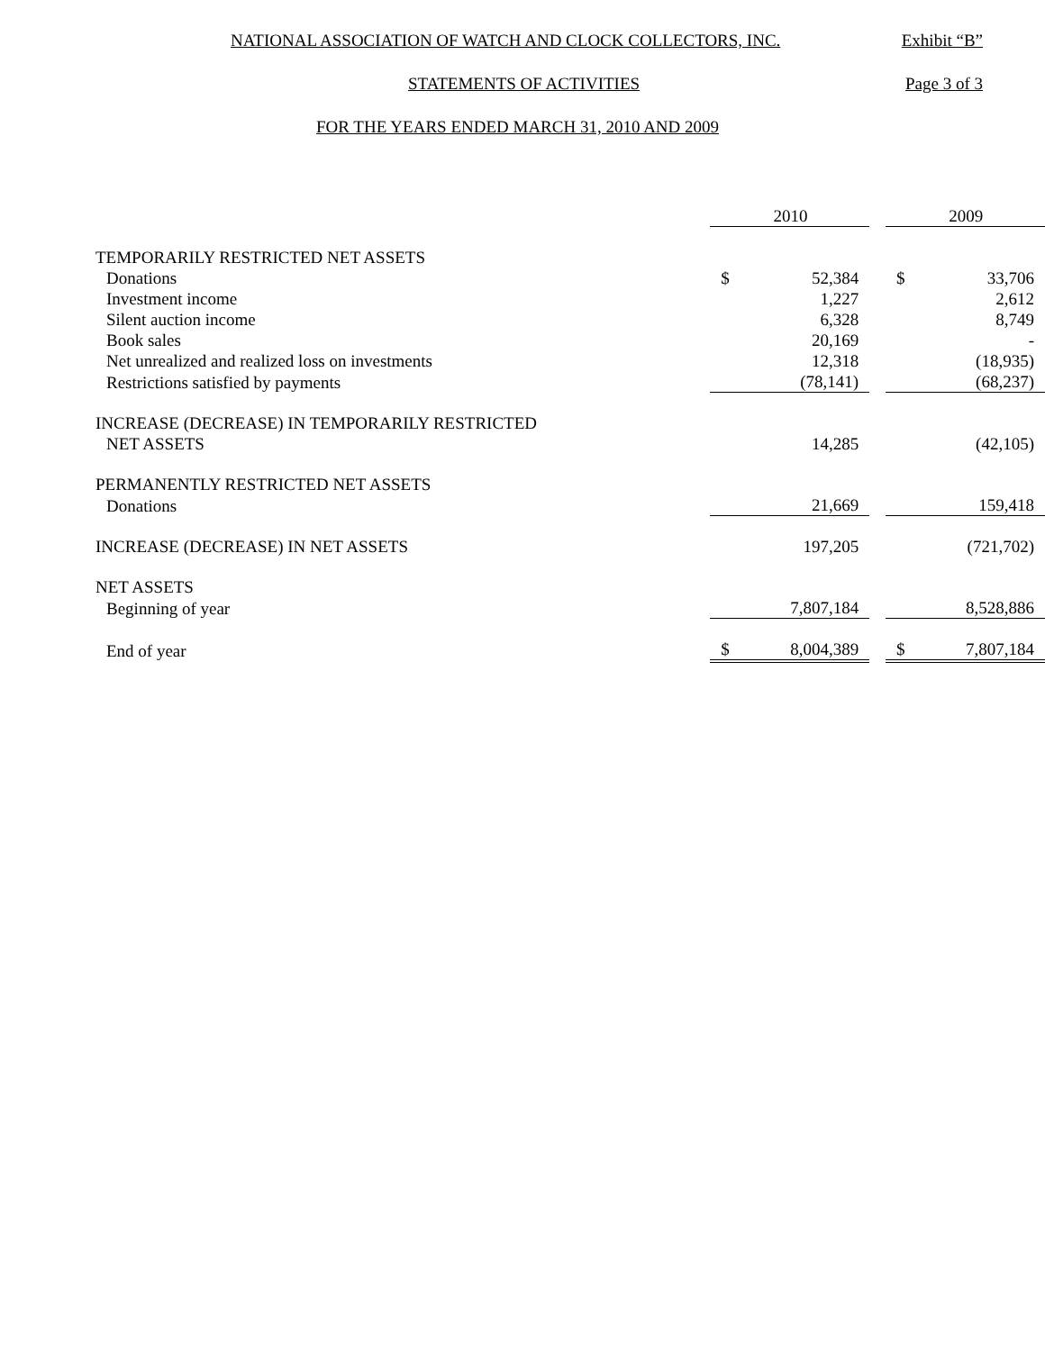NATIONAL ASSOCIATION OF WATCH AND CLOCK COLLECTORS, INC. Exhibit “B”
STATEMENTS OF ACTIVITIES Page 3 of 3
FOR THE YEARS ENDED MARCH 31, 2010 AND 2009
| | | 2010 | | | 2009 |
| TEMPORARILY RESTRICTED NET ASSETS | | | | | |
| Donations | $ | 52,384 | | $ | 33,706 |
| Investment income | | 1,227 | | | 2,612 |
| Silent auction income | | 6,328 | | | 8,749 |
| Book sales | | 20,169 | | | - |
| Net unrealized and realized loss on investments | | 12,318 | | | (18,935) |
| Restrictions satisfied by payments | | (78,141) | | | (68,237) |
| INCREASE (DECREASE) IN TEMPORARILY RESTRICTED | | | | | |
| NET ASSETS | | 14,285 | | | (42,105) |
| PERMANENTLY RESTRICTED NET ASSETS | | | | | |
| Donations | | 21,669 | | | 159,418 |
| INCREASE (DECREASE) IN NET ASSETS | | 197,205 | | | (721,702) |
| NET ASSETS | | | | | |
| Beginning of year | | 7,807,184 | | | 8,528,886 |
| End of year | $ | 8,004,389 | | $ | 7,807,184 |